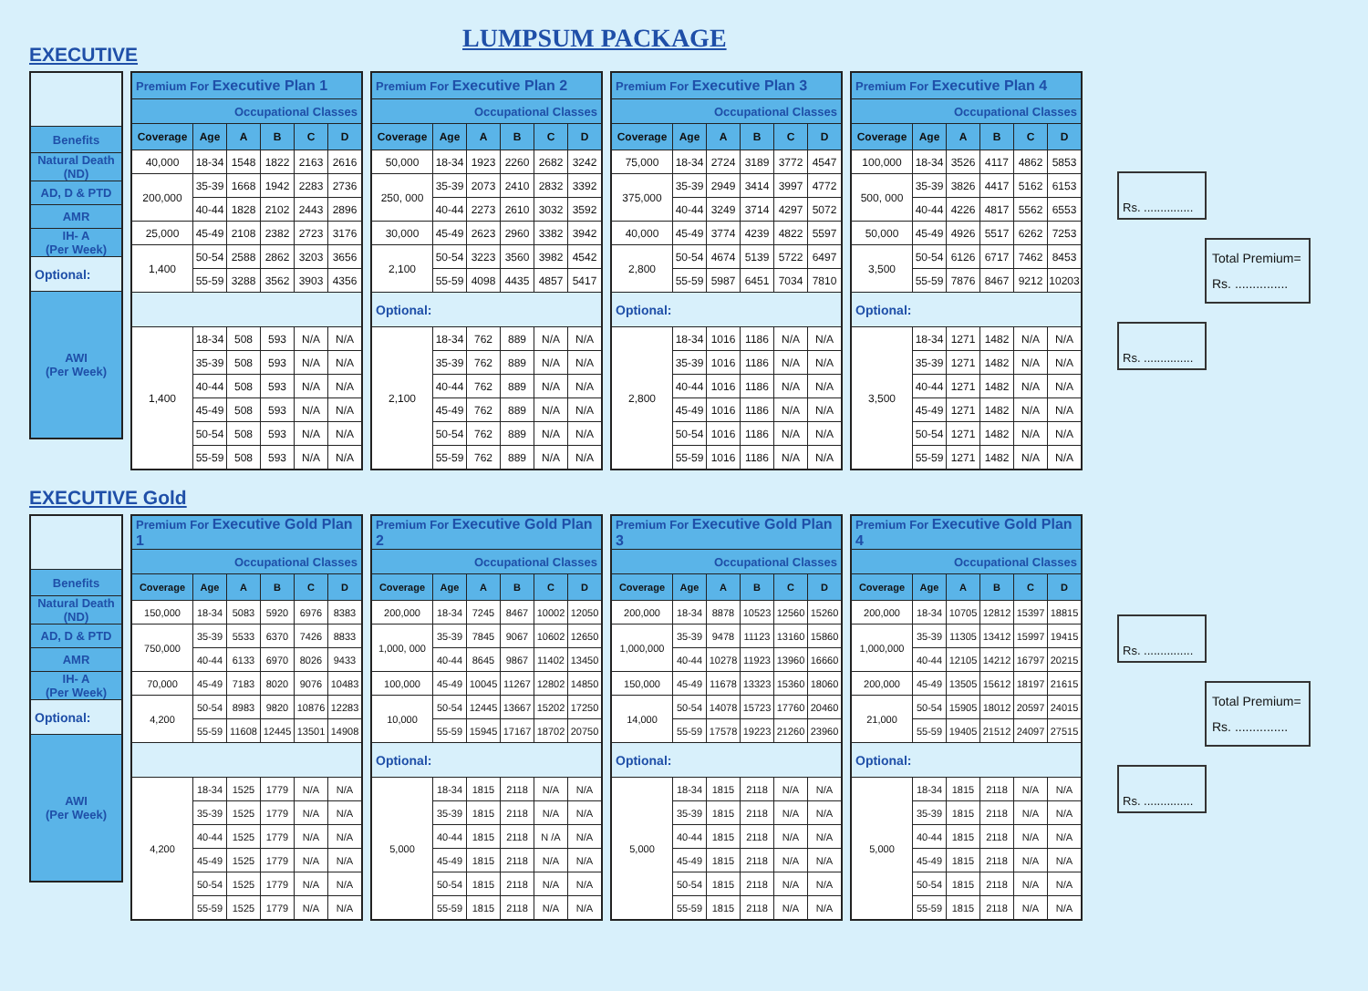EXECUTIVE
LUMPSUM PACKAGE
| Benefits |
| --- |
| Natural Death (ND) |
| AD, D & PTD |
| AMR |
| IH- A (Per Week) |
| Optional: |
| AWI (Per Week) |
| Premium For Executive Plan 1 | | | | | |
| Occupational Classes | | | | | |
| Coverage | Age | A | B | C | D |
| 40,000 | 18-34 | 1548 | 1822 | 2163 | 2616 |
| 200,000 | 35-39 | 1668 | 1942 | 2283 | 2736 |
| | 40-44 | 1828 | 2102 | 2443 | 2896 |
| 25,000 | 45-49 | 2108 | 2382 | 2723 | 3176 |
| 1,400 | 50-54 | 2588 | 2862 | 3203 | 3656 |
| | 55-59 | 3288 | 3562 | 3903 | 4356 |
| 1,400 | 18-34 | 508 | 593 | N/A | N/A |
| | 35-39 | 508 | 593 | N/A | N/A |
| | 40-44 | 508 | 593 | N/A | N/A |
| | 45-49 | 508 | 593 | N/A | N/A |
| | 50-54 | 508 | 593 | N/A | N/A |
| | 55-59 | 508 | 593 | N/A | N/A |
| Premium For Executive Plan 2 | | | | | |
| Occupational Classes | | | | | |
| Coverage | Age | A | B | C | D |
| 50,000 | 18-34 | 1923 | 2260 | 2682 | 3242 |
| 250, 000 | 35-39 | 2073 | 2410 | 2832 | 3392 |
| | 40-44 | 2273 | 2610 | 3032 | 3592 |
| 30,000 | 45-49 | 2623 | 2960 | 3382 | 3942 |
| 2,100 | 50-54 | 3223 | 3560 | 3982 | 4542 |
| | 55-59 | 4098 | 4435 | 4857 | 5417 |
| Optional: | | | | | |
| 2,100 | 18-34 | 762 | 889 | N/A | N/A |
| | 35-39 | 762 | 889 | N/A | N/A |
| | 40-44 | 762 | 889 | N/A | N/A |
| | 45-49 | 762 | 889 | N/A | N/A |
| | 50-54 | 762 | 889 | N/A | N/A |
| | 55-59 | 762 | 889 | N/A | N/A |
| Premium For Executive Plan 3 | | | | | |
| Occupational Classes | | | | | |
| Coverage | Age | A | B | C | D |
| 75,000 | 18-34 | 2724 | 3189 | 3772 | 4547 |
| 375,000 | 35-39 | 2949 | 3414 | 3997 | 4772 |
| | 40-44 | 3249 | 3714 | 4297 | 5072 |
| 40,000 | 45-49 | 3774 | 4239 | 4822 | 5597 |
| 2,800 | 50-54 | 4674 | 5139 | 5722 | 6497 |
| | 55-59 | 5987 | 6451 | 7034 | 7810 |
| Optional: | | | | | |
| 2,800 | 18-34 | 1016 | 1186 | N/A | N/A |
| | 35-39 | 1016 | 1186 | N/A | N/A |
| | 40-44 | 1016 | 1186 | N/A | N/A |
| | 45-49 | 1016 | 1186 | N/A | N/A |
| | 50-54 | 1016 | 1186 | N/A | N/A |
| | 55-59 | 1016 | 1186 | N/A | N/A |
| Premium For Executive Plan 4 | | | | | |
| Occupational Classes | | | | | |
| Coverage | Age | A | B | C | D |
| 100,000 | 18-34 | 3526 | 4117 | 4862 | 5853 |
| 500, 000 | 35-39 | 3826 | 4417 | 5162 | 6153 |
| | 40-44 | 4226 | 4817 | 5562 | 6553 |
| 50,000 | 45-49 | 4926 | 5517 | 6262 | 7253 |
| 3,500 | 50-54 | 6126 | 6717 | 7462 | 8453 |
| | 55-59 | 7876 | 8467 | 9212 | 10203 |
| Optional: | | | | | |
| 3,500 | 18-34 | 1271 | 1482 | N/A | N/A |
| | 35-39 | 1271 | 1482 | N/A | N/A |
| | 40-44 | 1271 | 1482 | N/A | N/A |
| | 45-49 | 1271 | 1482 | N/A | N/A |
| | 50-54 | 1271 | 1482 | N/A | N/A |
| | 55-59 | 1271 | 1482 | N/A | N/A |
Rs. ...............
Total Premium=
Rs. ...............
Rs. ...............
EXECUTIVE Gold
| Benefits |
| --- |
| Natural Death (ND) |
| AD, D & PTD |
| AMR |
| IH- A (Per Week) |
| Optional: |
| AWI (Per Week) |
| Premium For Executive Gold Plan 1 | | | | | |
| Occupational Classes | | | | | |
| Coverage | Age | A | B | C | D |
| 150,000 | 18-34 | 5083 | 5920 | 6976 | 8383 |
| 750,000 | 35-39 | 5533 | 6370 | 7426 | 8833 |
| | 40-44 | 6133 | 6970 | 8026 | 9433 |
| 70,000 | 45-49 | 7183 | 8020 | 9076 | 10483 |
| 4,200 | 50-54 | 8983 | 9820 | 10876 | 12283 |
| | 55-59 | 11608 | 12445 | 13501 | 14908 |
| 4,200 | 18-34 | 1525 | 1779 | N/A | N/A |
| | 35-39 | 1525 | 1779 | N/A | N/A |
| | 40-44 | 1525 | 1779 | N/A | N/A |
| | 45-49 | 1525 | 1779 | N/A | N/A |
| | 50-54 | 1525 | 1779 | N/A | N/A |
| | 55-59 | 1525 | 1779 | N/A | N/A |
| Premium For Executive Gold Plan 2 | | | | | |
| Occupational Classes | | | | | |
| Coverage | Age | A | B | C | D |
| 200,000 | 18-34 | 7245 | 8467 | 10002 | 12050 |
| 1,000, 000 | 35-39 | 7845 | 9067 | 10602 | 12650 |
| | 40-44 | 8645 | 9867 | 11402 | 13450 |
| 100,000 | 45-49 | 10045 | 11267 | 12802 | 14850 |
| 10,000 | 50-54 | 12445 | 13667 | 15202 | 17250 |
| | 55-59 | 15945 | 17167 | 18702 | 20750 |
| Optional: | | | | | |
| 5,000 | 18-34 | 1815 | 2118 | N/A | N/A |
| | 35-39 | 1815 | 2118 | N/A | N/A |
| | 40-44 | 1815 | 2118 | N /A | N/A |
| | 45-49 | 1815 | 2118 | N/A | N/A |
| | 50-54 | 1815 | 2118 | N/A | N/A |
| | 55-59 | 1815 | 2118 | N/A | N/A |
| Premium For Executive Gold Plan 3 | | | | | |
| Occupational Classes | | | | | |
| Coverage | Age | A | B | C | D |
| 200,000 | 18-34 | 8878 | 10523 | 12560 | 15260 |
| 1,000,000 | 35-39 | 9478 | 11123 | 13160 | 15860 |
| | 40-44 | 10278 | 11923 | 13960 | 16660 |
| 150,000 | 45-49 | 11678 | 13323 | 15360 | 18060 |
| 14,000 | 50-54 | 14078 | 15723 | 17760 | 20460 |
| | 55-59 | 17578 | 19223 | 21260 | 23960 |
| Optional: | | | | | |
| 5,000 | 18-34 | 1815 | 2118 | N/A | N/A |
| | 35-39 | 1815 | 2118 | N/A | N/A |
| | 40-44 | 1815 | 2118 | N/A | N/A |
| | 45-49 | 1815 | 2118 | N/A | N/A |
| | 50-54 | 1815 | 2118 | N/A | N/A |
| | 55-59 | 1815 | 2118 | N/A | N/A |
| Premium For Executive Gold Plan 4 | | | | | |
| Occupational Classes | | | | | |
| Coverage | Age | A | B | C | D |
| 200,000 | 18-34 | 10705 | 12812 | 15397 | 18815 |
| 1,000,000 | 35-39 | 11305 | 13412 | 15997 | 19415 |
| | 40-44 | 12105 | 14212 | 16797 | 20215 |
| 200,000 | 45-49 | 13505 | 15612 | 18197 | 21615 |
| 21,000 | 50-54 | 15905 | 18012 | 20597 | 24015 |
| | 55-59 | 19405 | 21512 | 24097 | 27515 |
| Optional: | | | | | |
| 5,000 | 18-34 | 1815 | 2118 | N/A | N/A |
| | 35-39 | 1815 | 2118 | N/A | N/A |
| | 40-44 | 1815 | 2118 | N/A | N/A |
| | 45-49 | 1815 | 2118 | N/A | N/A |
| | 50-54 | 1815 | 2118 | N/A | N/A |
| | 55-59 | 1815 | 2118 | N/A | N/A |
Rs. ...............
Total Premium=
Rs. ...............
Rs. ...............